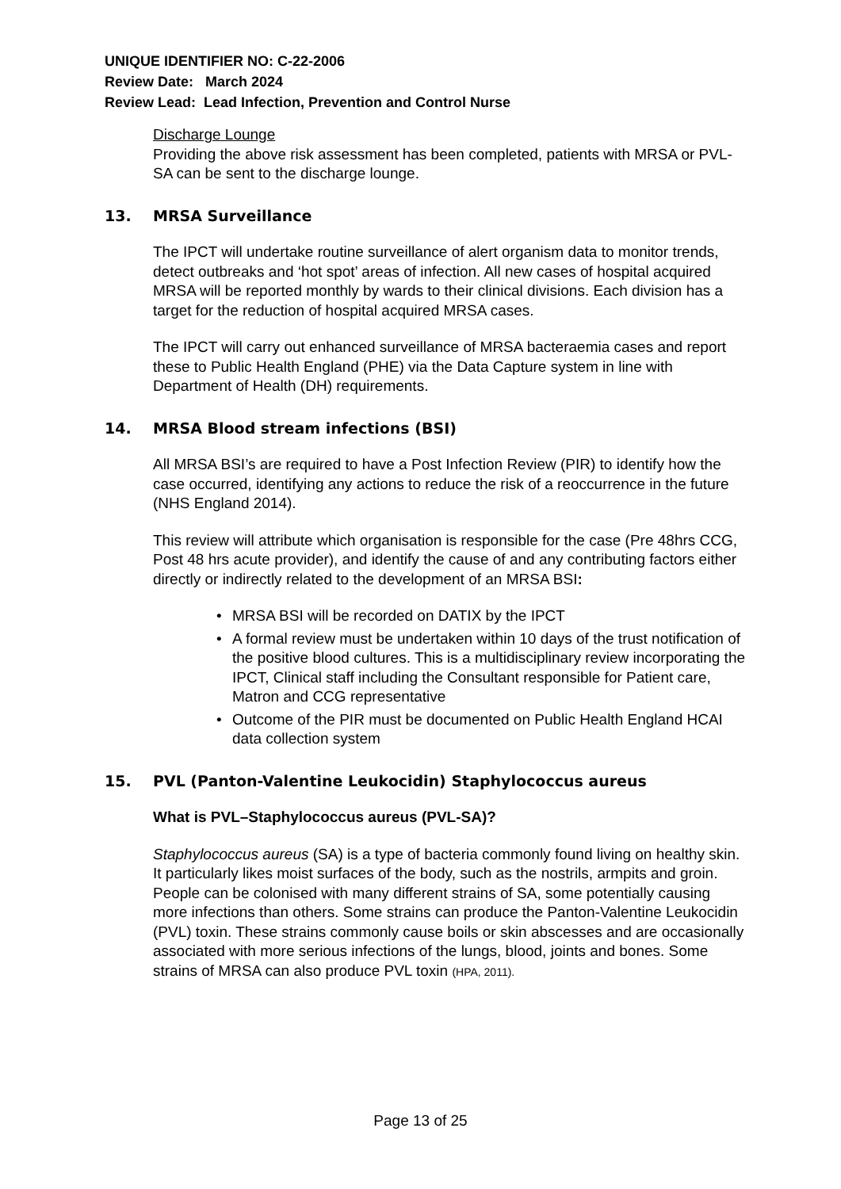UNIQUE IDENTIFIER NO: C-22-2006
Review Date: March 2024
Review Lead: Lead Infection, Prevention and Control Nurse
Discharge Lounge
Providing the above risk assessment has been completed, patients with MRSA or PVL-SA can be sent to the discharge lounge.
13. MRSA Surveillance
The IPCT will undertake routine surveillance of alert organism data to monitor trends, detect outbreaks and ‘hot spot’ areas of infection. All new cases of hospital acquired MRSA will be reported monthly by wards to their clinical divisions. Each division has a target for the reduction of hospital acquired MRSA cases.
The IPCT will carry out enhanced surveillance of MRSA bacteraemia cases and report these to Public Health England (PHE) via the Data Capture system in line with Department of Health (DH) requirements.
14. MRSA Blood stream infections (BSI)
All MRSA BSI’s are required to have a Post Infection Review (PIR) to identify how the case occurred, identifying any actions to reduce the risk of a reoccurrence in the future (NHS England 2014).
This review will attribute which organisation is responsible for the case (Pre 48hrs CCG, Post 48 hrs acute provider), and identify the cause of and any contributing factors either directly or indirectly related to the development of an MRSA BSI:
• MRSA BSI will be recorded on DATIX by the IPCT
• A formal review must be undertaken within 10 days of the trust notification of the positive blood cultures. This is a multidisciplinary review incorporating the IPCT, Clinical staff including the Consultant responsible for Patient care, Matron and CCG representative
• Outcome of the PIR must be documented on Public Health England HCAI data collection system
15. PVL (Panton-Valentine Leukocidin) Staphylococcus aureus
What is PVL–Staphylococcus aureus (PVL-SA)?
Staphylococcus aureus (SA) is a type of bacteria commonly found living on healthy skin. It particularly likes moist surfaces of the body, such as the nostrils, armpits and groin. People can be colonised with many different strains of SA, some potentially causing more infections than others. Some strains can produce the Panton-Valentine Leukocidin (PVL) toxin. These strains commonly cause boils or skin abscesses and are occasionally associated with more serious infections of the lungs, blood, joints and bones. Some strains of MRSA can also produce PVL toxin (HPA, 2011).
Page 13 of 25